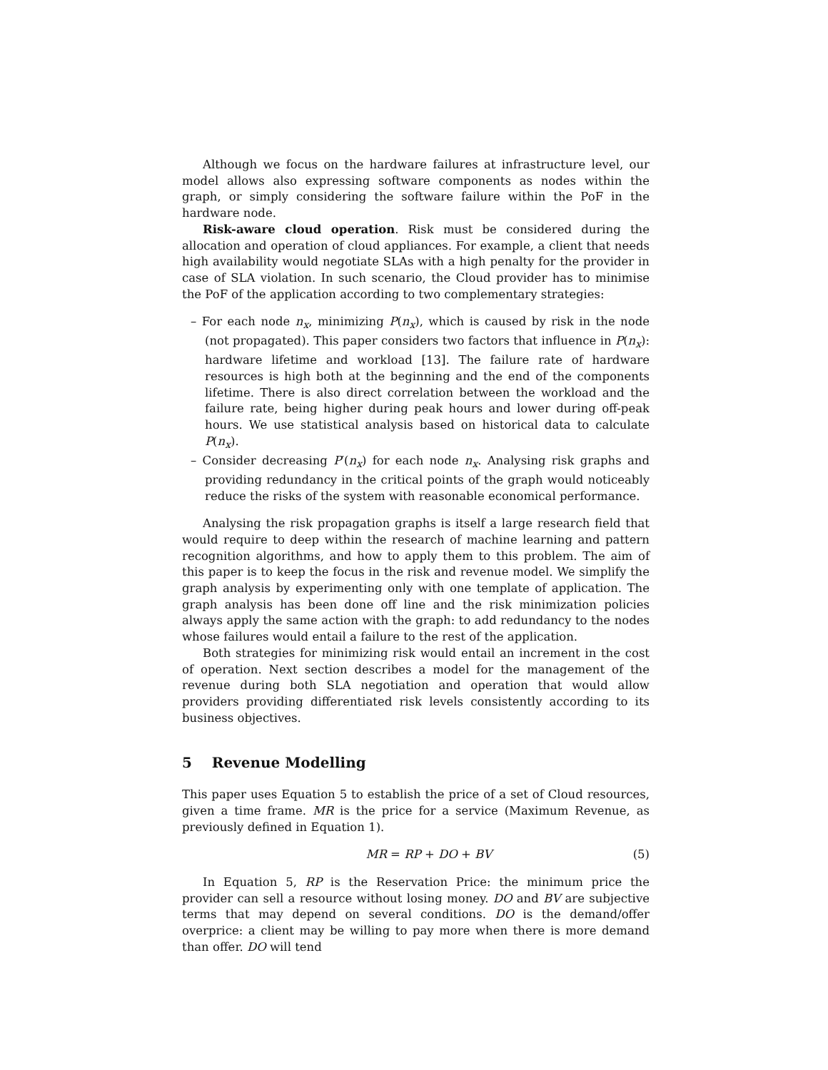Although we focus on the hardware failures at infrastructure level, our model allows also expressing software components as nodes within the graph, or simply considering the software failure within the PoF in the hardware node.
Risk-aware cloud operation. Risk must be considered during the allocation and operation of cloud appliances. For example, a client that needs high availability would negotiate SLAs with a high penalty for the provider in case of SLA violation. In such scenario, the Cloud provider has to minimise the PoF of the application according to two complementary strategies:
– For each node n<sub>x</sub>, minimizing P(n<sub>x</sub>), which is caused by risk in the node (not propagated). This paper considers two factors that influence in P(n<sub>x</sub>): hardware lifetime and workload [13]. The failure rate of hardware resources is high both at the beginning and the end of the components lifetime. There is also direct correlation between the workload and the failure rate, being higher during peak hours and lower during off-peak hours. We use statistical analysis based on historical data to calculate P(n<sub>x</sub>).
– Consider decreasing P′(n<sub>x</sub>) for each node n<sub>x</sub>. Analysing risk graphs and providing redundancy in the critical points of the graph would noticeably reduce the risks of the system with reasonable economical performance.
Analysing the risk propagation graphs is itself a large research field that would require to deep within the research of machine learning and pattern recognition algorithms, and how to apply them to this problem. The aim of this paper is to keep the focus in the risk and revenue model. We simplify the graph analysis by experimenting only with one template of application. The graph analysis has been done off line and the risk minimization policies always apply the same action with the graph: to add redundancy to the nodes whose failures would entail a failure to the rest of the application.
Both strategies for minimizing risk would entail an increment in the cost of operation. Next section describes a model for the management of the revenue during both SLA negotiation and operation that would allow providers providing differentiated risk levels consistently according to its business objectives.
5 Revenue Modelling
This paper uses Equation 5 to establish the price of a set of Cloud resources, given a time frame. MR is the price for a service (Maximum Revenue, as previously defined in Equation 1).
MR = RP + DO + BV (5)
In Equation 5, RP is the Reservation Price: the minimum price the provider can sell a resource without losing money. DO and BV are subjective terms that may depend on several conditions. DO is the demand/offer overprice: a client may be willing to pay more when there is more demand than offer. DO will tend